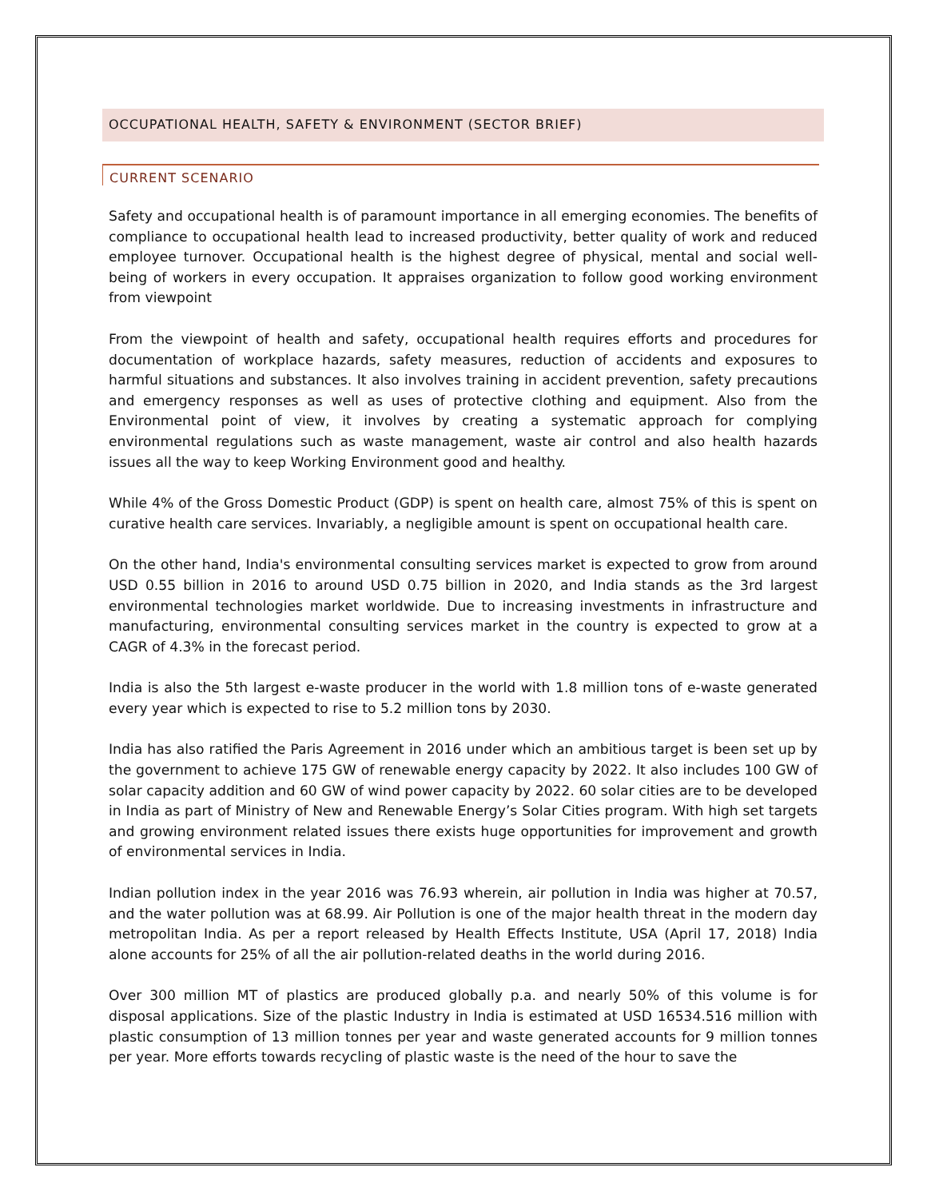OCCUPATIONAL HEALTH, SAFETY & ENVIRONMENT (SECTOR BRIEF)
CURRENT SCENARIO
Safety and occupational health is of paramount importance in all emerging economies. The benefits of compliance to occupational health lead to increased productivity, better quality of work and reduced employee turnover. Occupational health is the highest degree of physical, mental and social well-being of workers in every occupation. It appraises organization to follow good working environment from viewpoint
From the viewpoint of health and safety, occupational health requires efforts and procedures for documentation of workplace hazards, safety measures, reduction of accidents and exposures to harmful situations and substances. It also involves training in accident prevention, safety precautions and emergency responses as well as uses of protective clothing and equipment. Also from the Environmental point of view, it involves by creating a systematic approach for complying environmental regulations such as waste management, waste air control and also health hazards issues all the way to keep Working Environment good and healthy.
While 4% of the Gross Domestic Product (GDP) is spent on health care, almost 75% of this is spent on curative health care services. Invariably, a negligible amount is spent on occupational health care.
On the other hand, India's environmental consulting services market is expected to grow from around USD 0.55 billion in 2016 to around USD 0.75 billion in 2020, and India stands as the 3rd largest environmental technologies market worldwide. Due to increasing investments in infrastructure and manufacturing, environmental consulting services market in the country is expected to grow at a CAGR of 4.3% in the forecast period.
India is also the 5th largest e-waste producer in the world with 1.8 million tons of e-waste generated every year which is expected to rise to 5.2 million tons by 2030.
India has also ratified the Paris Agreement in 2016 under which an ambitious target is been set up by the government to achieve 175 GW of renewable energy capacity by 2022. It also includes 100 GW of solar capacity addition and 60 GW of wind power capacity by 2022. 60 solar cities are to be developed in India as part of Ministry of New and Renewable Energy’s Solar Cities program. With high set targets and growing environment related issues there exists huge opportunities for improvement and growth of environmental services in India.
Indian pollution index in the year 2016 was 76.93 wherein, air pollution in India was higher at 70.57, and the water pollution was at 68.99. Air Pollution is one of the major health threat in the modern day metropolitan India. As per a report released by Health Effects Institute, USA (April 17, 2018) India alone accounts for 25% of all the air pollution-related deaths in the world during 2016.
Over 300 million MT of plastics are produced globally p.a. and nearly 50% of this volume is for disposal applications. Size of the plastic Industry in India is estimated at USD 16534.516 million with plastic consumption of 13 million tonnes per year and waste generated accounts for 9 million tonnes per year. More efforts towards recycling of plastic waste is the need of the hour to save the